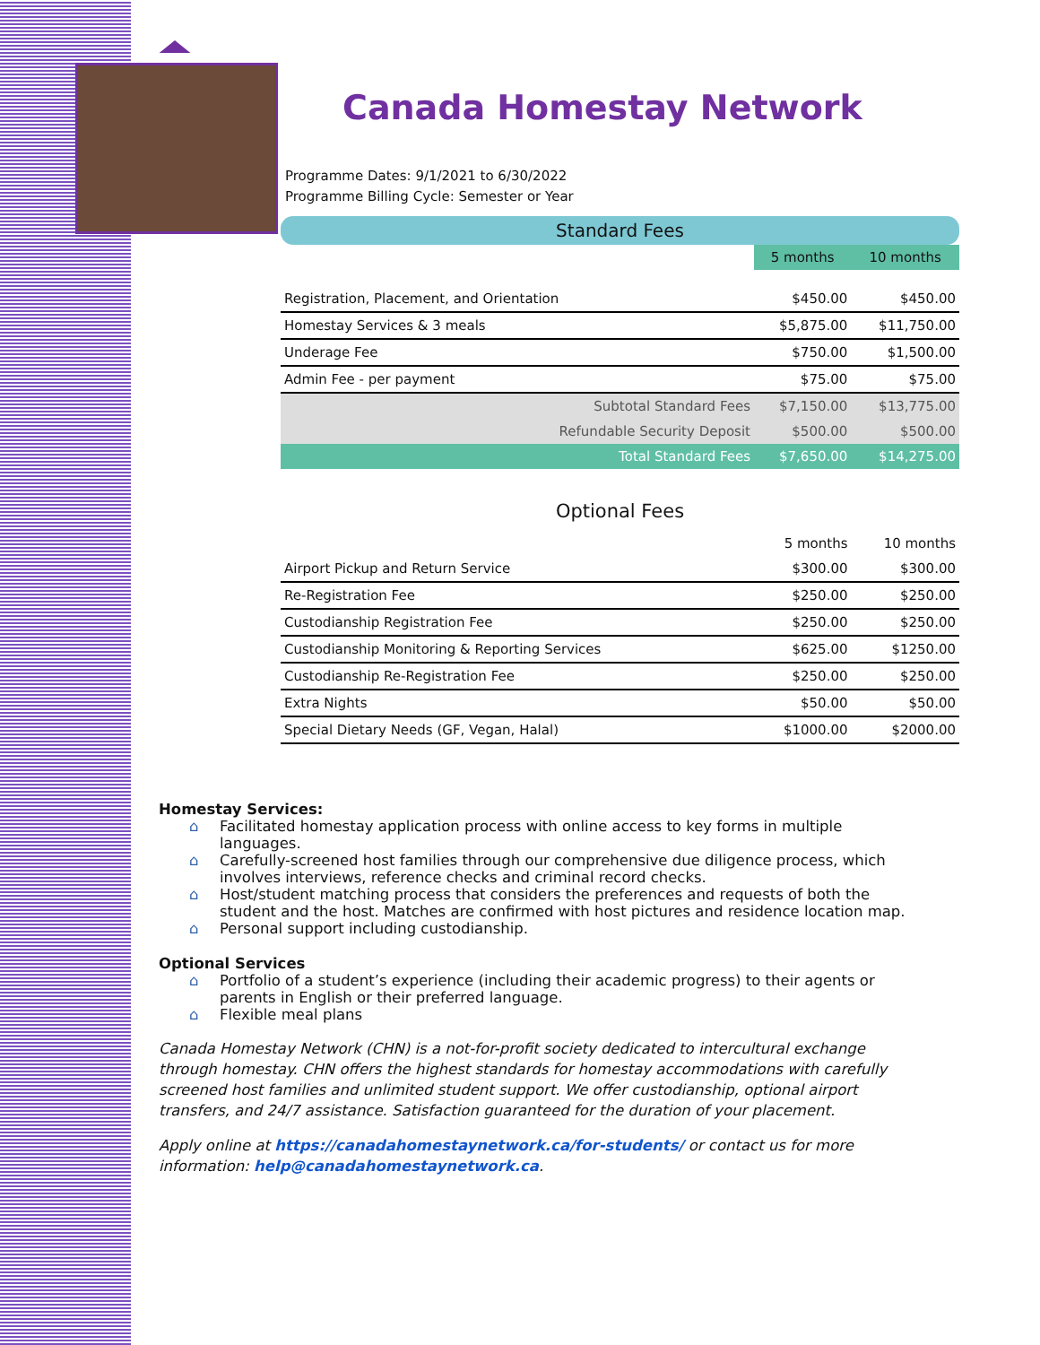Canada Homestay Network
Programme Dates: 9/1/2021 to 6/30/2022
Programme Billing Cycle: Semester or Year
Standard Fees
| | 5 months | 10 months |
| Registration, Placement, and Orientation | $450.00 | $450.00 |
| Homestay Services & 3 meals | $5,875.00 | $11,750.00 |
| Underage Fee | $750.00 | $1,500.00 |
| Admin Fee - per payment | $75.00 | $75.00 |
| Subtotal Standard Fees | $7,150.00 | $13,775.00 |
| Refundable Security Deposit | $500.00 | $500.00 |
| Total Standard Fees | $7,650.00 | $14,275.00 |
Optional Fees
| | 5 months | 10 months |
| Airport Pickup and Return Service | $300.00 | $300.00 |
| Re-Registration Fee | $250.00 | $250.00 |
| Custodianship Registration Fee | $250.00 | $250.00 |
| Custodianship Monitoring & Reporting Services | $625.00 | $1250.00 |
| Custodianship Re-Registration Fee | $250.00 | $250.00 |
| Extra Nights | $50.00 | $50.00 |
| Special Dietary Needs (GF, Vegan, Halal) | $1000.00 | $2000.00 |
Homestay Services:
⌂ Facilitated homestay application process with online access to key forms in multiple languages.
⌂ Carefully-screened host families through our comprehensive due diligence process, which involves interviews, reference checks and criminal record checks.
⌂ Host/student matching process that considers the preferences and requests of both the student and the host. Matches are confirmed with host pictures and residence location map.
⌂ Personal support including custodianship.
Optional Services
⌂ Portfolio of a student’s experience (including their academic progress) to their agents or parents in English or their preferred language.
⌂ Flexible meal plans
Canada Homestay Network (CHN) is a not-for-profit society dedicated to intercultural exchange through homestay. CHN offers the highest standards for homestay accommodations with carefully screened host families and unlimited student support. We offer custodianship, optional airport transfers, and 24/7 assistance. Satisfaction guaranteed for the duration of your placement.
Apply online at https://canadahomestaynetwork.ca/for-students/ or contact us for more information: help@canadahomestaynetwork.ca.